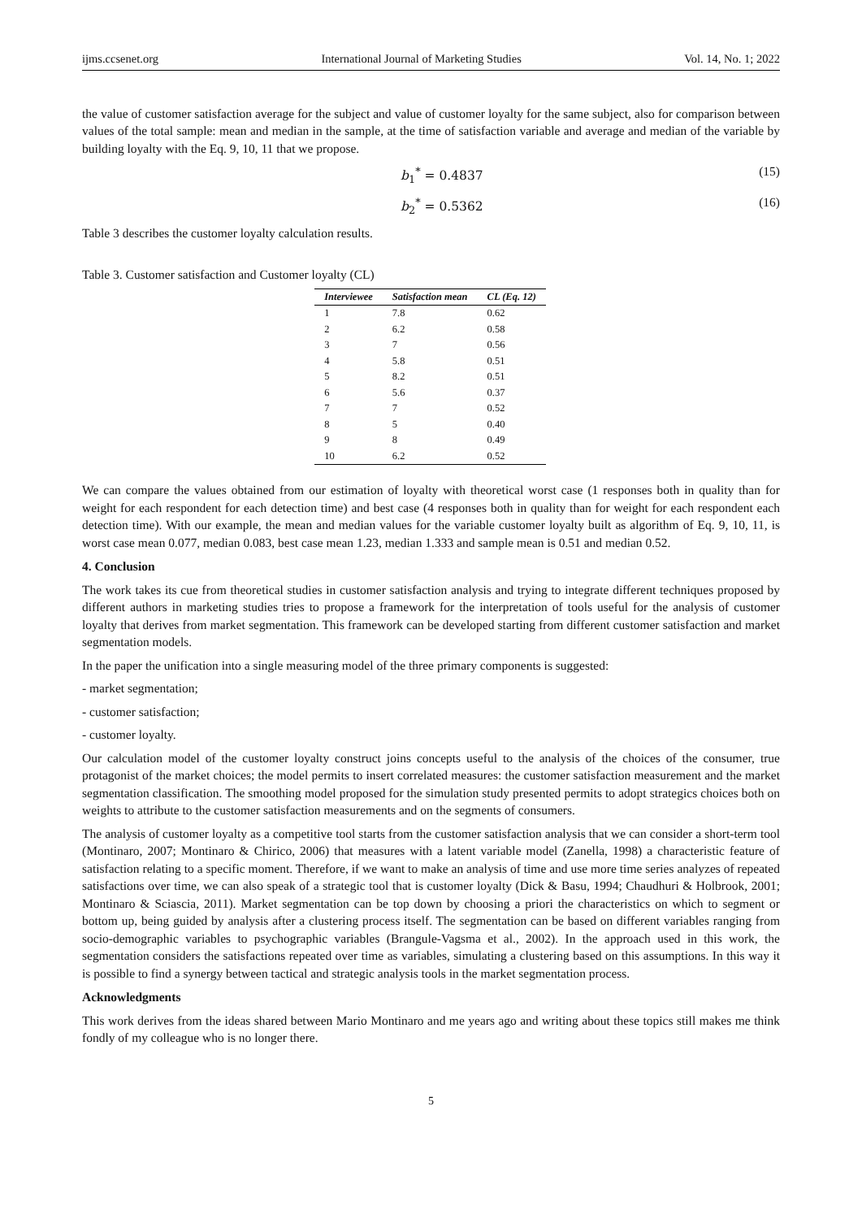ijms.ccsenet.org International Journal of Marketing Studies Vol. 14, No. 1; 2022
the value of customer satisfaction average for the subject and value of customer loyalty for the same subject, also for comparison between values of the total sample: mean and median in the sample, at the time of satisfaction variable and average and median of the variable by building loyalty with the Eq. 9, 10, 11 that we propose.
b<sub>1</sub><sup>*</sup> = 0.4837 (15)
b<sub>2</sub><sup>*</sup> = 0.5362 (16)
Table 3 describes the customer loyalty calculation results.
Table 3. Customer satisfaction and Customer loyalty (CL)
| Interviewee | Satisfaction mean | CL (Eq. 12) |
| --- | --- | --- |
| 1 | 7.8 | 0.62 |
| 2 | 6.2 | 0.58 |
| 3 | 7 | 0.56 |
| 4 | 5.8 | 0.51 |
| 5 | 8.2 | 0.51 |
| 6 | 5.6 | 0.37 |
| 7 | 7 | 0.52 |
| 8 | 5 | 0.40 |
| 9 | 8 | 0.49 |
| 10 | 6.2 | 0.52 |
We can compare the values obtained from our estimation of loyalty with theoretical worst case (1 responses both in quality than for weight for each respondent for each detection time) and best case (4 responses both in quality than for weight for each respondent each detection time). With our example, the mean and median values for the variable customer loyalty built as algorithm of Eq. 9, 10, 11, is worst case mean 0.077, median 0.083, best case mean 1.23, median 1.333 and sample mean is 0.51 and median 0.52.
4. Conclusion
The work takes its cue from theoretical studies in customer satisfaction analysis and trying to integrate different techniques proposed by different authors in marketing studies tries to propose a framework for the interpretation of tools useful for the analysis of customer loyalty that derives from market segmentation. This framework can be developed starting from different customer satisfaction and market segmentation models.
In the paper the unification into a single measuring model of the three primary components is suggested:
- market segmentation;
- customer satisfaction;
- customer loyalty.
Our calculation model of the customer loyalty construct joins concepts useful to the analysis of the choices of the consumer, true protagonist of the market choices; the model permits to insert correlated measures: the customer satisfaction measurement and the market segmentation classification. The smoothing model proposed for the simulation study presented permits to adopt strategics choices both on weights to attribute to the customer satisfaction measurements and on the segments of consumers.
The analysis of customer loyalty as a competitive tool starts from the customer satisfaction analysis that we can consider a short-term tool (Montinaro, 2007; Montinaro & Chirico, 2006) that measures with a latent variable model (Zanella, 1998) a characteristic feature of satisfaction relating to a specific moment. Therefore, if we want to make an analysis of time and use more time series analyzes of repeated satisfactions over time, we can also speak of a strategic tool that is customer loyalty (Dick & Basu, 1994; Chaudhuri & Holbrook, 2001; Montinaro & Sciascia, 2011). Market segmentation can be top down by choosing a priori the characteristics on which to segment or bottom up, being guided by analysis after a clustering process itself. The segmentation can be based on different variables ranging from socio-demographic variables to psychographic variables (Brangule-Vagsma et al., 2002). In the approach used in this work, the segmentation considers the satisfactions repeated over time as variables, simulating a clustering based on this assumptions. In this way it is possible to find a synergy between tactical and strategic analysis tools in the market segmentation process.
Acknowledgments
This work derives from the ideas shared between Mario Montinaro and me years ago and writing about these topics still makes me think fondly of my colleague who is no longer there.
5